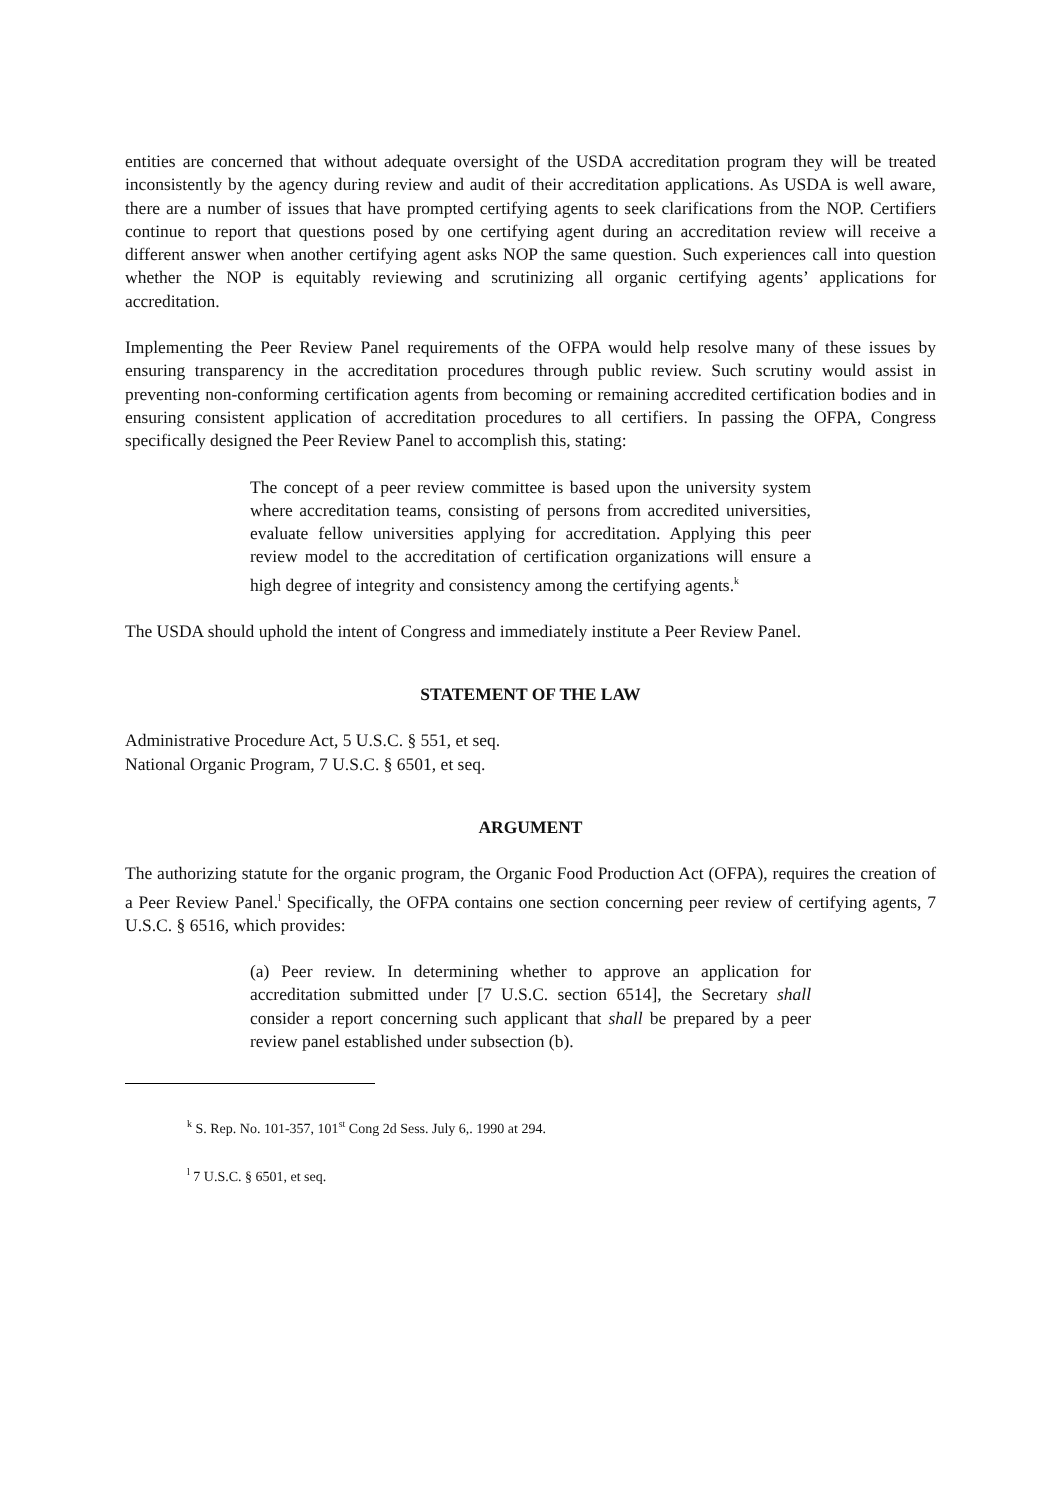entities are concerned that without adequate oversight of the USDA accreditation program they will be treated inconsistently by the agency during review and audit of their accreditation applications. As USDA is well aware, there are a number of issues that have prompted certifying agents to seek clarifications from the NOP. Certifiers continue to report that questions posed by one certifying agent during an accreditation review will receive a different answer when another certifying agent asks NOP the same question. Such experiences call into question whether the NOP is equitably reviewing and scrutinizing all organic certifying agents’ applications for accreditation.
Implementing the Peer Review Panel requirements of the OFPA would help resolve many of these issues by ensuring transparency in the accreditation procedures through public review. Such scrutiny would assist in preventing non-conforming certification agents from becoming or remaining accredited certification bodies and in ensuring consistent application of accreditation procedures to all certifiers. In passing the OFPA, Congress specifically designed the Peer Review Panel to accomplish this, stating:
The concept of a peer review committee is based upon the university system where accreditation teams, consisting of persons from accredited universities, evaluate fellow universities applying for accreditation. Applying this peer review model to the accreditation of certification organizations will ensure a high degree of integrity and consistency among the certifying agents.<sup>k</sup>
The USDA should uphold the intent of Congress and immediately institute a Peer Review Panel.
STATEMENT OF THE LAW
Administrative Procedure Act, 5 U.S.C. § 551, et seq.
National Organic Program, 7 U.S.C. § 6501, et seq.
ARGUMENT
The authorizing statute for the organic program, the Organic Food Production Act (OFPA), requires the creation of a Peer Review Panel.<sup>l</sup> Specifically, the OFPA contains one section concerning peer review of certifying agents, 7 U.S.C. § 6516, which provides:
(a) Peer review. In determining whether to approve an application for accreditation submitted under [7 U.S.C. section 6514], the Secretary shall consider a report concerning such applicant that shall be prepared by a peer review panel established under subsection (b).
<sup>k</sup> S. Rep. No. 101-357, 101<sup>st</sup> Cong 2d Sess. July 6,. 1990 at 294.
<sup>l</sup> 7 U.S.C. § 6501, et seq.